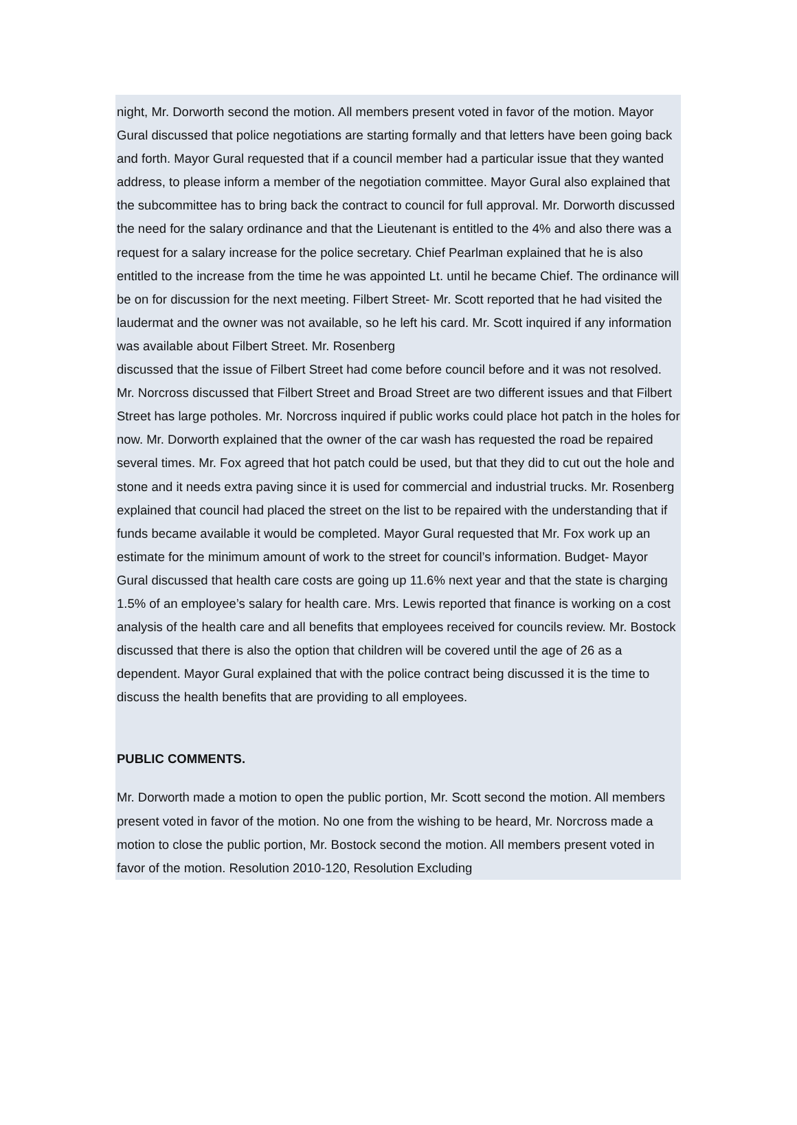night, Mr. Dorworth second the motion. All members present voted in favor of the motion. Mayor Gural discussed that police negotiations are starting formally and that letters have been going back and forth. Mayor Gural requested that if a council member had a particular issue that they wanted address, to please inform a member of the negotiation committee. Mayor Gural also explained that the subcommittee has to bring back the contract to council for full approval. Mr. Dorworth discussed the need for the salary ordinance and that the Lieutenant is entitled to the 4% and also there was a request for a salary increase for the police secretary. Chief Pearlman explained that he is also entitled to the increase from the time he was appointed Lt. until he became Chief. The ordinance will be on for discussion for the next meeting. Filbert Street- Mr. Scott reported that he had visited the laudermat and the owner was not available, so he left his card. Mr. Scott inquired if any information was available about Filbert Street. Mr. Rosenberg
discussed that the issue of Filbert Street had come before council before and it was not resolved. Mr. Norcross discussed that Filbert Street and Broad Street are two different issues and that Filbert Street has large potholes. Mr. Norcross inquired if public works could place hot patch in the holes for now. Mr. Dorworth explained that the owner of the car wash has requested the road be repaired several times. Mr. Fox agreed that hot patch could be used, but that they did to cut out the hole and stone and it needs extra paving since it is used for commercial and industrial trucks. Mr. Rosenberg explained that council had placed the street on the list to be repaired with the understanding that if funds became available it would be completed. Mayor Gural requested that Mr. Fox work up an estimate for the minimum amount of work to the street for council’s information. Budget- Mayor Gural discussed that health care costs are going up 11.6% next year and that the state is charging 1.5% of an employee’s salary for health care. Mrs. Lewis reported that finance is working on a cost analysis of the health care and all benefits that employees received for councils review. Mr. Bostock discussed that there is also the option that children will be covered until the age of 26 as a dependent. Mayor Gural explained that with the police contract being discussed it is the time to discuss the health benefits that are providing to all employees.
PUBLIC COMMENTS.
Mr. Dorworth made a motion to open the public portion, Mr. Scott second the motion. All members present voted in favor of the motion. No one from the wishing to be heard, Mr. Norcross made a motion to close the public portion, Mr. Bostock second the motion. All members present voted in favor of the motion. Resolution 2010-120, Resolution Excluding